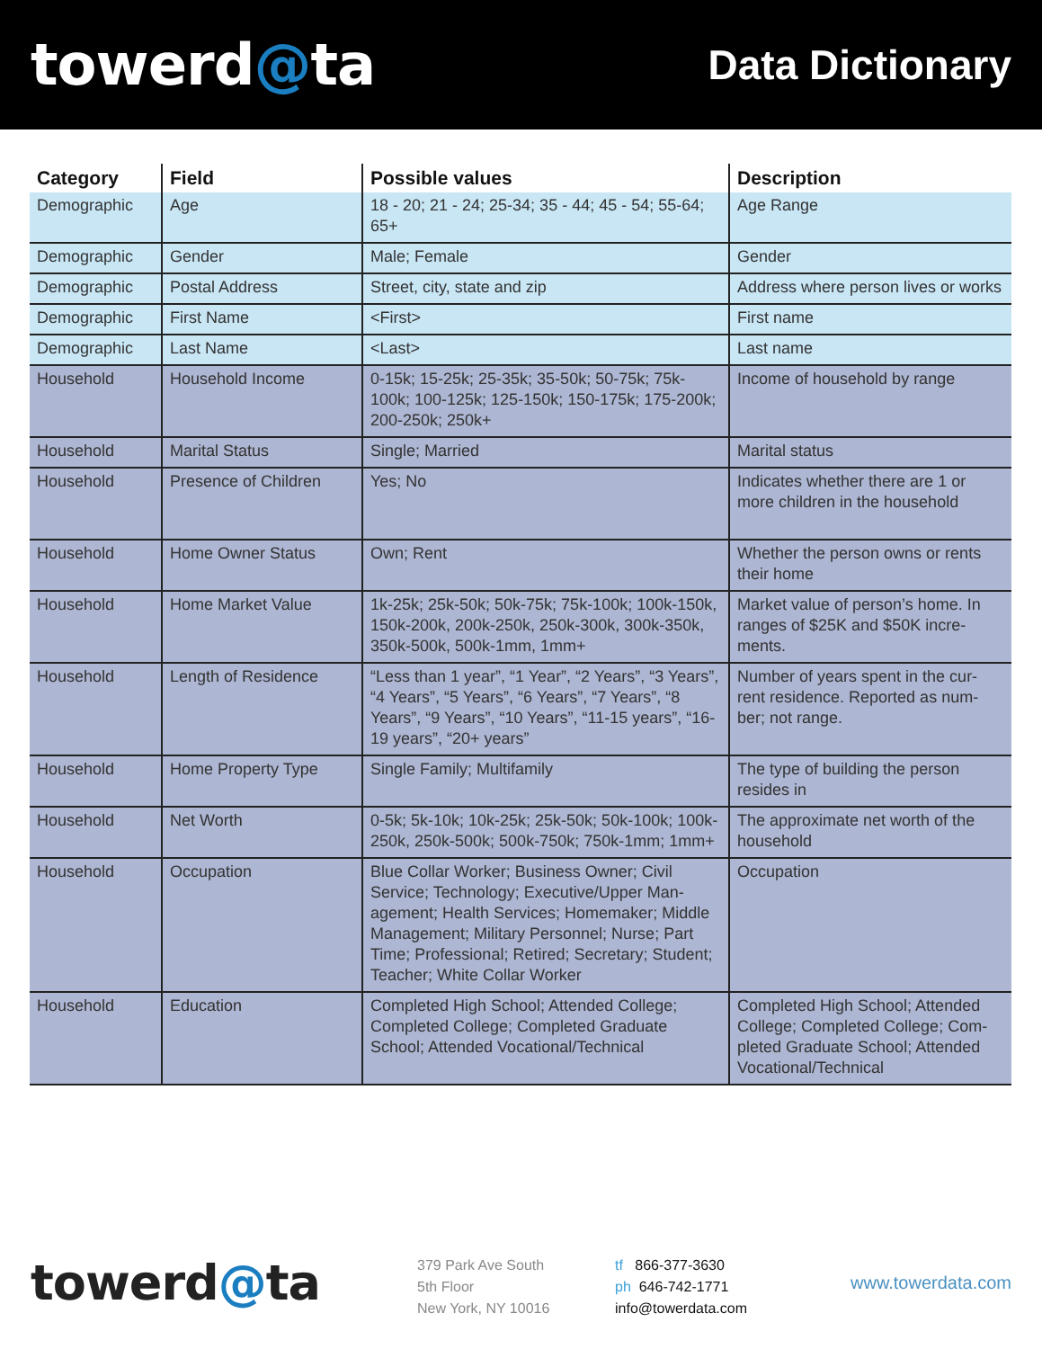towerd@ta
Data Dictionary
| Category | Field | Possible values | Description |
| --- | --- | --- | --- |
| Demographic | Age | 18 - 20; 21 - 24; 25-34; 35 - 44; 45 - 54; 55-64; 65+ | Age Range |
| Demographic | Gender | Male; Female | Gender |
| Demographic | Postal Address | Street, city, state and zip | Address where person lives or works |
| Demographic | First Name | <First> | First name |
| Demographic | Last Name | <Last> | Last name |
| Household | Household Income | 0-15k; 15-25k; 25-35k; 35-50k; 50-75k; 75k-100k; 100-125k; 125-150k; 150-175k; 175-200k; 200-250k; 250k+ | Income of household by range |
| Household | Marital Status | Single; Married | Marital status |
| Household | Presence of Children | Yes; No | Indicates whether there are 1 or more children in the household |
| Household | Home Owner Status | Own; Rent | Whether the person owns or rents their home |
| Household | Home Market Value | 1k-25k; 25k-50k; 50k-75k; 75k-100k; 100k-150k, 150k-200k, 200k-250k, 250k-300k, 300k-350k, 350k-500k, 500k-1mm, 1mm+ | Market value of person’s home. In ranges of $25K and $50K incre-ments. |
| Household | Length of Residence | “Less than 1 year”, “1 Year”, “2 Years”, “3 Years”, “4 Years”, “5 Years”, “6 Years”, “7 Years”, “8 Years”, “9 Years”, “10 Years”, “11-15 years”, “16-19 years”, “20+ years” | Number of years spent in the cur-rent residence. Reported as num-ber; not range. |
| Household | Home Property Type | Single Family; Multifamily | The type of building the person resides in |
| Household | Net Worth | 0-5k; 5k-10k; 10k-25k; 25k-50k; 50k-100k; 100k-250k, 250k-500k; 500k-750k; 750k-1mm; 1mm+ | The approximate net worth of the household |
| Household | Occupation | Blue Collar Worker; Business Owner; Civil Service; Technology; Executive/Upper Man-agement; Health Services; Homemaker; Middle Management; Military Personnel; Nurse; Part Time; Professional; Retired; Secretary; Student; Teacher; White Collar Worker | Occupation |
| Household | Education | Completed High School; Attended College; Completed College; Completed Graduate School; Attended Vocational/Technical | Completed High School; Attended College; Completed College; Com-pleted Graduate School; Attended Vocational/Technical |
towerd@ta
379 Park Ave South
5th Floor
New York, NY 10016
tf 866-377-3630
ph 646-742-1771
info@towerdata.com
www.towerdata.com